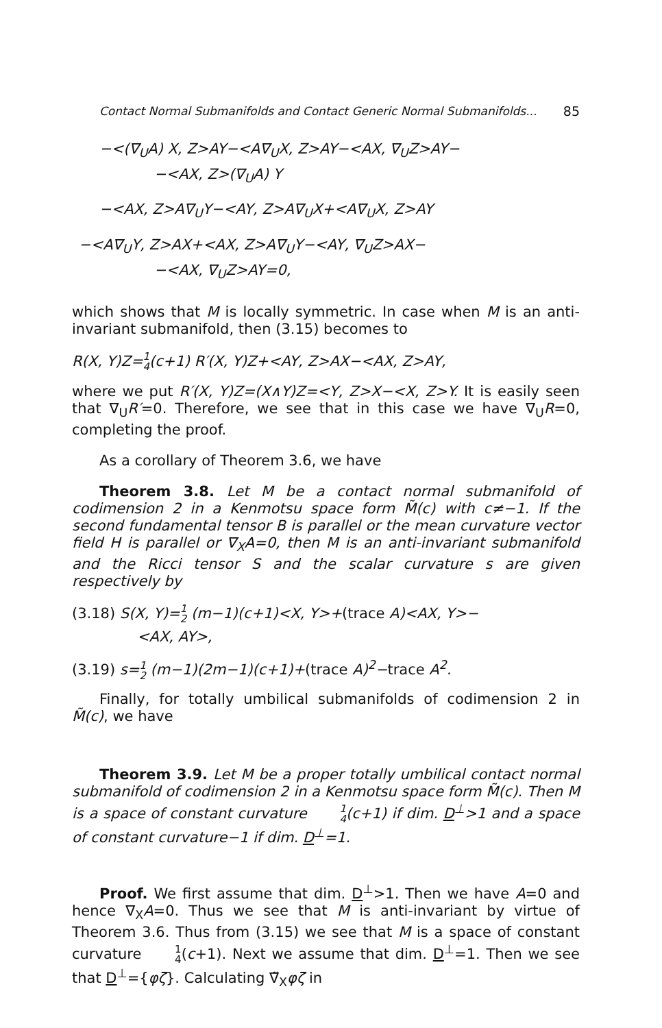Contact Normal Submanifolds and Contact Generic Normal Submanifolds... 85
−<(∇<sub>U</sub>A) X, Z>AY−<A∇<sub>U</sub>X, Z>AY−<AX, ∇<sub>U</sub>Z>AY−
−<AX, Z>(∇<sub>U</sub>A) Y
−<AX, Z>A∇<sub>U</sub>Y−<AY, Z>A∇<sub>U</sub>X+<A∇<sub>U</sub>X, Z>AY
−<A∇<sub>U</sub>Y, Z>AX+<AX, Z>A∇<sub>U</sub>Y−<AY, ∇<sub>U</sub>Z>AX−
−<AX, ∇<sub>U</sub>Z>AY=0,
which shows that M is locally symmetric. In case when M is an anti-invariant submanifold, then (3.15) becomes to
R(X, Y)Z=1 4(c+1) R′(X, Y)Z+<AY, Z>AX−<AX, Z>AY,
where we put R′(X, Y)Z=(X∧Y)Z=<Y, Z>X−<X, Z>Y. It is easily seen that ∇<sub>U</sub>R′=0. Therefore, we see that in this case we have ∇<sub>U</sub>R=0, completing the proof.
As a corollary of Theorem 3.6, we have
Theorem 3.8. Let M be a contact normal submanifold of codimension 2 in a Kenmotsu space form M̃(c) with c≠−1. If the second fundamental tensor B is parallel or the mean curvature vector field H is parallel or ∇<sub>X</sub>A=0, then M is an anti-invariant submanifold and the Ricci tensor S and the scalar curvature s are given respectively by
(3.18) S(X, Y)=1 2 (m−1)(c+1)<X, Y>+(trace A)<AX, Y>−
<AX, AY>,
(3.19) s=1 2 (m−1)(2m−1)(c+1)+(trace A)<sup>2</sup>−trace A<sup>2</sup>.
Finally, for totally umbilical submanifolds of codimension 2 in M̃(c), we have
Theorem 3.9. Let M be a proper totally umbilical contact normal submanifold of codimension 2 in a Kenmotsu space form M̃(c). Then M is a space of constant curvature 1 4(c+1) if dim. D<sup>⊥</sup>>1 and a space of constant curvature−1 if dim. D<sup>⊥</sup>=1.
Proof. We first assume that dim. D<sup>⊥</sup>>1. Then we have A=0 and hence ∇<sub>X</sub>A=0. Thus we see that M is anti-invariant by virtue of Theorem 3.6. Thus from (3.15) we see that M is a space of constant curvature 1 4(c+1). Next we assume that dim. D<sup>⊥</sup>=1. Then we see that D<sup>⊥</sup>={φζ}. Calculating ∇̃<sub>X</sub>φζ in